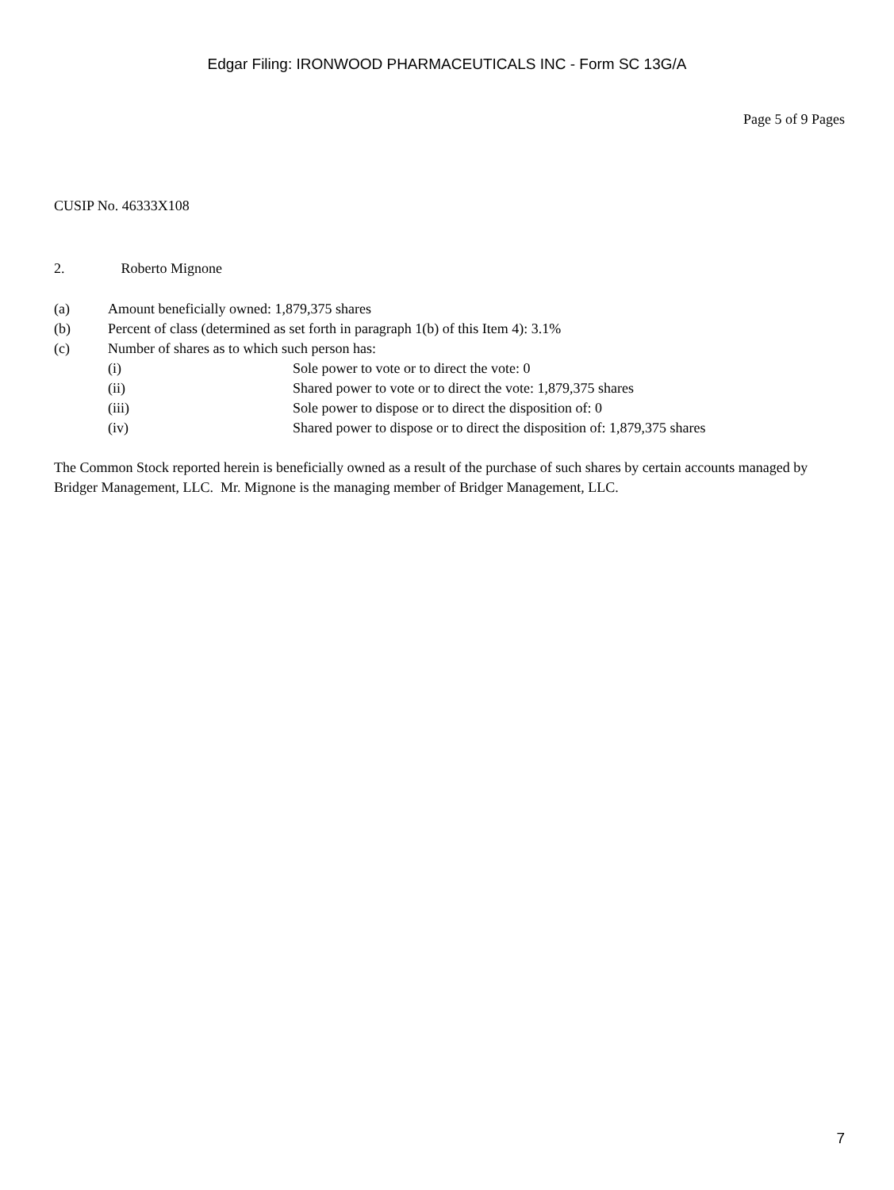Edgar Filing: IRONWOOD PHARMACEUTICALS INC - Form SC 13G/A
Page 5 of 9 Pages
CUSIP No. 46333X108
2. Roberto Mignone
(a) Amount beneficially owned: 1,879,375 shares
(b) Percent of class (determined as set forth in paragraph 1(b) of this Item 4): 3.1%
(c) Number of shares as to which such person has:
(i) Sole power to vote or to direct the vote: 0
(ii) Shared power to vote or to direct the vote: 1,879,375 shares
(iii) Sole power to dispose or to direct the disposition of: 0
(iv) Shared power to dispose or to direct the disposition of: 1,879,375 shares
The Common Stock reported herein is beneficially owned as a result of the purchase of such shares by certain accounts managed by Bridger Management, LLC. Mr. Mignone is the managing member of Bridger Management, LLC.
7